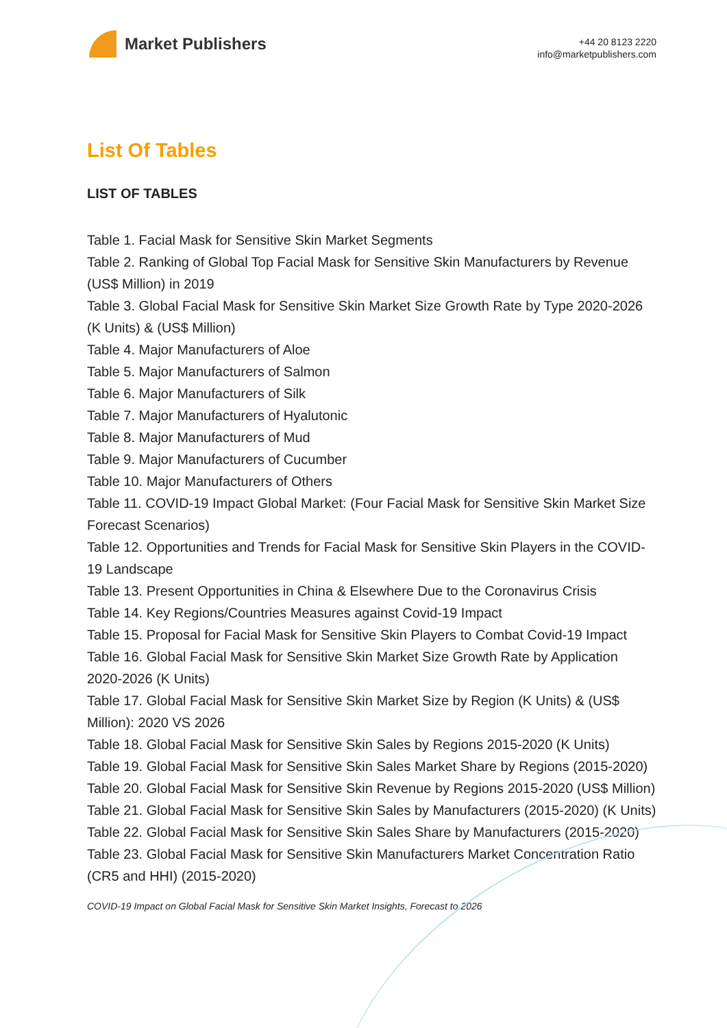Market Publishers
+44 20 8123 2220
info@marketpublishers.com
List Of Tables
LIST OF TABLES
Table 1. Facial Mask for Sensitive Skin Market Segments
Table 2. Ranking of Global Top Facial Mask for Sensitive Skin Manufacturers by Revenue (US$ Million) in 2019
Table 3. Global Facial Mask for Sensitive Skin Market Size Growth Rate by Type 2020-2026 (K Units) & (US$ Million)
Table 4. Major Manufacturers of Aloe
Table 5. Major Manufacturers of Salmon
Table 6. Major Manufacturers of Silk
Table 7. Major Manufacturers of Hyalutonic
Table 8. Major Manufacturers of Mud
Table 9. Major Manufacturers of Cucumber
Table 10. Major Manufacturers of Others
Table 11. COVID-19 Impact Global Market: (Four Facial Mask for Sensitive Skin Market Size Forecast Scenarios)
Table 12. Opportunities and Trends for Facial Mask for Sensitive Skin Players in the COVID-19 Landscape
Table 13. Present Opportunities in China & Elsewhere Due to the Coronavirus Crisis
Table 14. Key Regions/Countries Measures against Covid-19 Impact
Table 15. Proposal for Facial Mask for Sensitive Skin Players to Combat Covid-19 Impact
Table 16. Global Facial Mask for Sensitive Skin Market Size Growth Rate by Application 2020-2026 (K Units)
Table 17. Global Facial Mask for Sensitive Skin Market Size by Region (K Units) & (US$ Million): 2020 VS 2026
Table 18. Global Facial Mask for Sensitive Skin Sales by Regions 2015-2020 (K Units)
Table 19. Global Facial Mask for Sensitive Skin Sales Market Share by Regions (2015-2020)
Table 20. Global Facial Mask for Sensitive Skin Revenue by Regions 2015-2020 (US$ Million)
Table 21. Global Facial Mask for Sensitive Skin Sales by Manufacturers (2015-2020) (K Units)
Table 22. Global Facial Mask for Sensitive Skin Sales Share by Manufacturers (2015-2020)
Table 23. Global Facial Mask for Sensitive Skin Manufacturers Market Concentration Ratio (CR5 and HHI) (2015-2020)
COVID-19 Impact on Global Facial Mask for Sensitive Skin Market Insights, Forecast to 2026